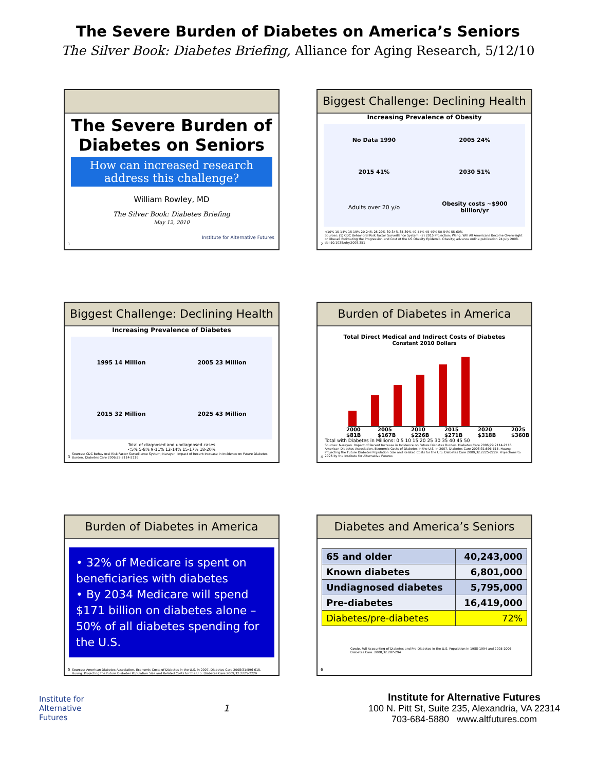The Severe Burden of Diabetes on America’s Seniors
The Silver Book: Diabetes Briefing, Alliance for Aging Research, 5/12/10
The Severe Burden of Diabetes on Seniors
How can increased research address this challenge?
William Rowley, MD
The Silver Book: Diabetes Briefing
May 12, 2010
Institute for Alternative Futures
1
Biggest Challenge: Declining Health
Increasing Prevalence of Obesity
No Data 1990 2005 24% 2015 41% 2030 51% Adults over 20 y/o Obesity costs ~$900 billion/yr
<10% 10-14% 15-19% 20-24% 25-29% 30-34% 35-39% 40-44% 45-49% 50-54% 55-60%
Sources: (1) CDC Behavioral Risk Factor Surveillance System. (2) 2015 Projection: Wang. Will All Americans Become Overweight or Obese? Estimating the Progression and Cost of the US Obesity Epidemic. Obesity; advance online publication 24 July 2008. doi:10.1038/oby.2008.351
2
Biggest Challenge: Declining Health
Increasing Prevalence of Diabetes
1995 14 Million 2005 23 Million 2015 32 Million 2025 43 Million
Total of diagnosed and undiagnosed cases
<5% 5-8% 9-11% 12-14% 15-17% 18-20%
Sources: CDC Behavioral Risk Factor Surveillance System; Narayan. Impact of Recent Increase in Incidence on Future Diabetes Burden. Diabetes Care 2006;29:2114-2116
3
Burden of Diabetes in America
Total Direct Medical and Indirect Costs of Diabetes
Constant 2010 Dollars
2000 $81B 2005 $167B 2010 $226B 2015 $271B 2020 $318B 2025 $360B
Total with Diabetes in Millions: 0 5 10 15 20 25 30 35 40 45 50
Sources: Narayan. Impact of Recent Increase in Incidence on Future Diabetes Burden. Diabetes Care 2006;29:2114-2116. American Diabetes Association. Economic Costs of Diabetes in the U.S. in 2007. Diabetes Care 2008;31:596-615. Huang. Projecting the Future Diabetes Population Size and Related Costs for the U.S. Diabetes Care 2009;32:2225-2229. Projections to 2025 by the Institute for Alternative Futures
4
Burden of Diabetes in America
• 32% of Medicare is spent on beneficiaries with diabetes
• By 2034 Medicare will spend $171 billion on diabetes alone – 50% of all diabetes spending for the U.S.
Sources: American Diabetes Association. Economic Costs of Diabetes in the U.S. in 2007. Diabetes Care 2008;31:596-615. Huang. Projecting the Future Diabetes Population Size and Related Costs for the U.S. Diabetes Care 2009;32:2225-2229
5
Diabetes and America’s Seniors
| 65 and older | 40,243,000 |
| Known diabetes | 6,801,000 |
| Undiagnosed diabetes | 5,795,000 |
| Pre-diabetes | 16,419,000 |
| Diabetes/pre-diabetes | 72% |
Cowie. Full Accounting of Diabetes and Pre-Diabetes in the U.S. Population in 1988-1994 and 2005-2006. Diabetes Care. 2008;32:287-294
6
Institute for
Alternative
Futures
1
Institute for Alternative Futures
100 N. Pitt St, Suite 235, Alexandria, VA 22314
703-684-5880 www.altfutures.com